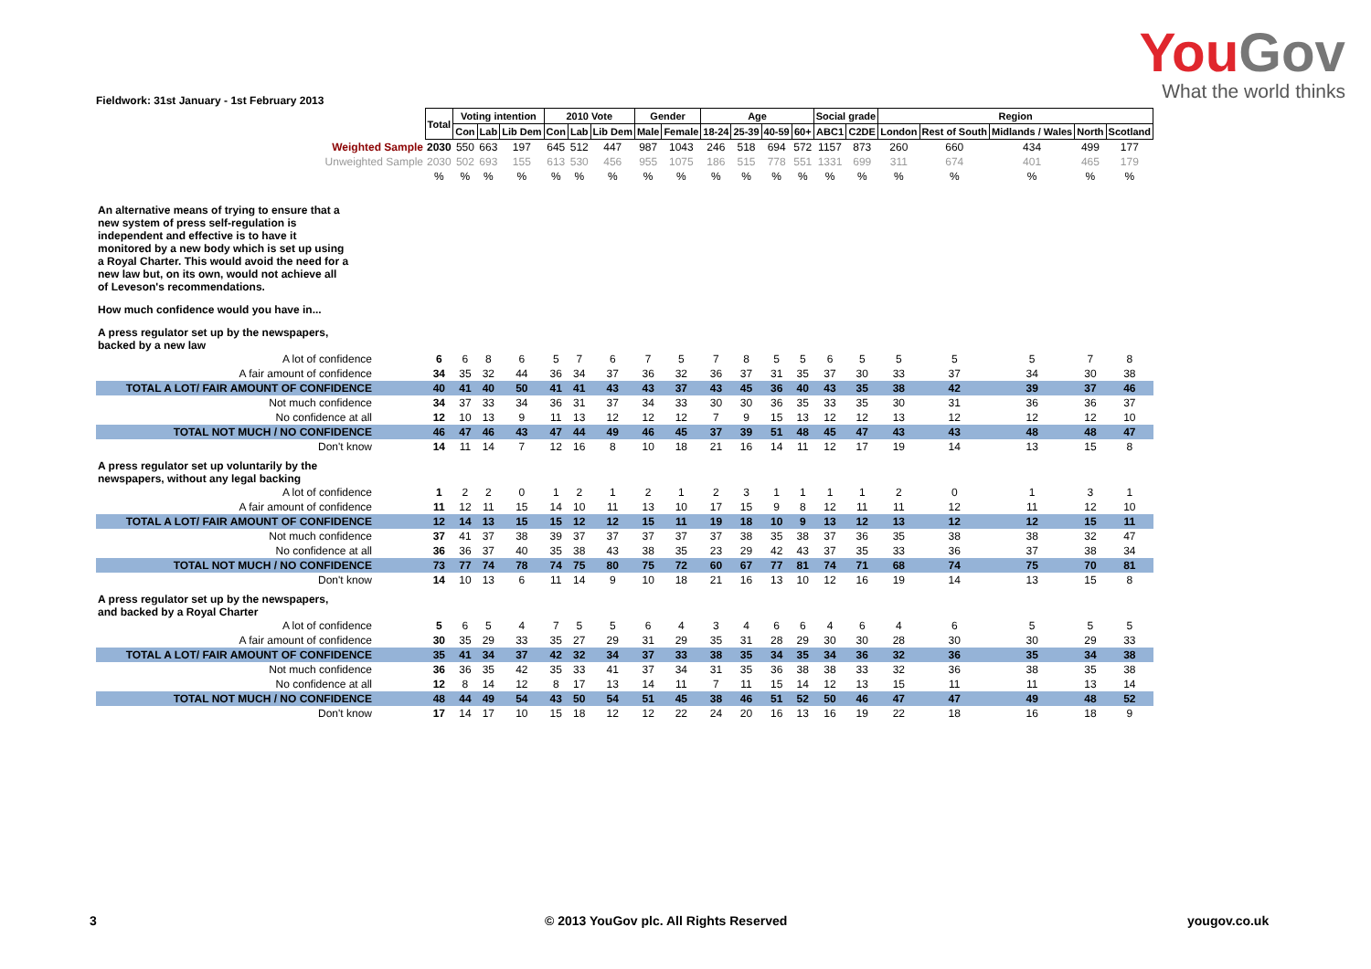YouGov
What the world thinks
Fieldwork: 31st January - 1st February 2013
| | Total | Voting intention | | | 2010 Vote | | | Gender | | Age | | | | Social grade | | Region | | | | |
| | | Con | Lab | Lib Dem | Con | Lab | Lib Dem | Male | Female | 18-24 | 25-39 | 40-59 | 60+ | ABC1 | C2DE | London | Rest of South | Midlands / Wales | North | Scotland |
| Weighted Sample | 2030 | 550 | 663 | 197 | 645 | 512 | 447 | 987 | 1043 | 246 | 518 | 694 | 572 | 1157 | 873 | 260 | 660 | 434 | 499 | 177 |
| Unweighted Sample | 2030 | 502 | 693 | 155 | 613 | 530 | 456 | 955 | 1075 | 186 | 515 | 778 | 551 | 1331 | 699 | 311 | 674 | 401 | 465 | 179 |
| | % | % | % | % | % | % | % | % | % | % | % | % | % | % | % | % | % | % | % | % |
| An alternative means of trying to ensure that a new system of press self-regulation is independent and effective is to have it monitored by a new body which is set up using a Royal Charter. This would avoid the need for a new law but, on its own, would not achieve all of Leveson's recommendations. | | | | | | | | | | | | | | | | | | | | |
| How much confidence would you have in... | | | | | | | | | | | | | | | | | | | | |
| A press regulator set up by the newspapers, backed by a new law | | | | | | | | | | | | | | | | | | | | |
| A lot of confidence | 6 | 6 | 8 | 6 | 5 | 7 | 6 | 7 | 5 | 7 | 8 | 5 | 5 | 6 | 5 | 5 | 5 | 5 | 7 | 8 |
| A fair amount of confidence | 34 | 35 | 32 | 44 | 36 | 34 | 37 | 36 | 32 | 36 | 37 | 31 | 35 | 37 | 30 | 33 | 37 | 34 | 30 | 38 |
| TOTAL A LOT/ FAIR AMOUNT OF CONFIDENCE | 40 | 41 | 40 | 50 | 41 | 41 | 43 | 43 | 37 | 43 | 45 | 36 | 40 | 43 | 35 | 38 | 42 | 39 | 37 | 46 |
| Not much confidence | 34 | 37 | 33 | 34 | 36 | 31 | 37 | 34 | 33 | 30 | 30 | 36 | 35 | 33 | 35 | 30 | 31 | 36 | 36 | 37 |
| No confidence at all | 12 | 10 | 13 | 9 | 11 | 13 | 12 | 12 | 12 | 7 | 9 | 15 | 13 | 12 | 12 | 13 | 12 | 12 | 12 | 10 |
| TOTAL NOT MUCH / NO CONFIDENCE | 46 | 47 | 46 | 43 | 47 | 44 | 49 | 46 | 45 | 37 | 39 | 51 | 48 | 45 | 47 | 43 | 43 | 48 | 48 | 47 |
| Don't know | 14 | 11 | 14 | 7 | 12 | 16 | 8 | 10 | 18 | 21 | 16 | 14 | 11 | 12 | 17 | 19 | 14 | 13 | 15 | 8 |
| A press regulator set up voluntarily by the newspapers, without any legal backing | | | | | | | | | | | | | | | | | | | | |
| A lot of confidence | 1 | 2 | 2 | 0 | 1 | 2 | 1 | 2 | 1 | 2 | 3 | 1 | 1 | 1 | 1 | 2 | 0 | 1 | 3 | 1 |
| A fair amount of confidence | 11 | 12 | 11 | 15 | 14 | 10 | 11 | 13 | 10 | 17 | 15 | 9 | 8 | 12 | 11 | 11 | 12 | 11 | 12 | 10 |
| TOTAL A LOT/ FAIR AMOUNT OF CONFIDENCE | 12 | 14 | 13 | 15 | 15 | 12 | 12 | 15 | 11 | 19 | 18 | 10 | 9 | 13 | 12 | 13 | 12 | 12 | 15 | 11 |
| Not much confidence | 37 | 41 | 37 | 38 | 39 | 37 | 37 | 37 | 37 | 37 | 38 | 35 | 38 | 37 | 36 | 35 | 38 | 38 | 32 | 47 |
| No confidence at all | 36 | 36 | 37 | 40 | 35 | 38 | 43 | 38 | 35 | 23 | 29 | 42 | 43 | 37 | 35 | 33 | 36 | 37 | 38 | 34 |
| TOTAL NOT MUCH / NO CONFIDENCE | 73 | 77 | 74 | 78 | 74 | 75 | 80 | 75 | 72 | 60 | 67 | 77 | 81 | 74 | 71 | 68 | 74 | 75 | 70 | 81 |
| Don't know | 14 | 10 | 13 | 6 | 11 | 14 | 9 | 10 | 18 | 21 | 16 | 13 | 10 | 12 | 16 | 19 | 14 | 13 | 15 | 8 |
| A press regulator set up by the newspapers, and backed by a Royal Charter | | | | | | | | | | | | | | | | | | | | |
| A lot of confidence | 5 | 6 | 5 | 4 | 7 | 5 | 5 | 6 | 4 | 3 | 4 | 6 | 6 | 4 | 6 | 4 | 6 | 5 | 5 | 5 |
| A fair amount of confidence | 30 | 35 | 29 | 33 | 35 | 27 | 29 | 31 | 29 | 35 | 31 | 28 | 29 | 30 | 30 | 28 | 30 | 30 | 29 | 33 |
| TOTAL A LOT/ FAIR AMOUNT OF CONFIDENCE | 35 | 41 | 34 | 37 | 42 | 32 | 34 | 37 | 33 | 38 | 35 | 34 | 35 | 34 | 36 | 32 | 36 | 35 | 34 | 38 |
| Not much confidence | 36 | 36 | 35 | 42 | 35 | 33 | 41 | 37 | 34 | 31 | 35 | 36 | 38 | 38 | 33 | 32 | 36 | 38 | 35 | 38 |
| No confidence at all | 12 | 8 | 14 | 12 | 8 | 17 | 13 | 14 | 11 | 7 | 11 | 15 | 14 | 12 | 13 | 15 | 11 | 11 | 13 | 14 |
| TOTAL NOT MUCH / NO CONFIDENCE | 48 | 44 | 49 | 54 | 43 | 50 | 54 | 51 | 45 | 38 | 46 | 51 | 52 | 50 | 46 | 47 | 47 | 49 | 48 | 52 |
| Don't know | 17 | 14 | 17 | 10 | 15 | 18 | 12 | 12 | 22 | 24 | 20 | 16 | 13 | 16 | 19 | 22 | 18 | 16 | 18 | 9 |
3
© 2013 YouGov plc. All Rights Reserved
yougov.co.uk